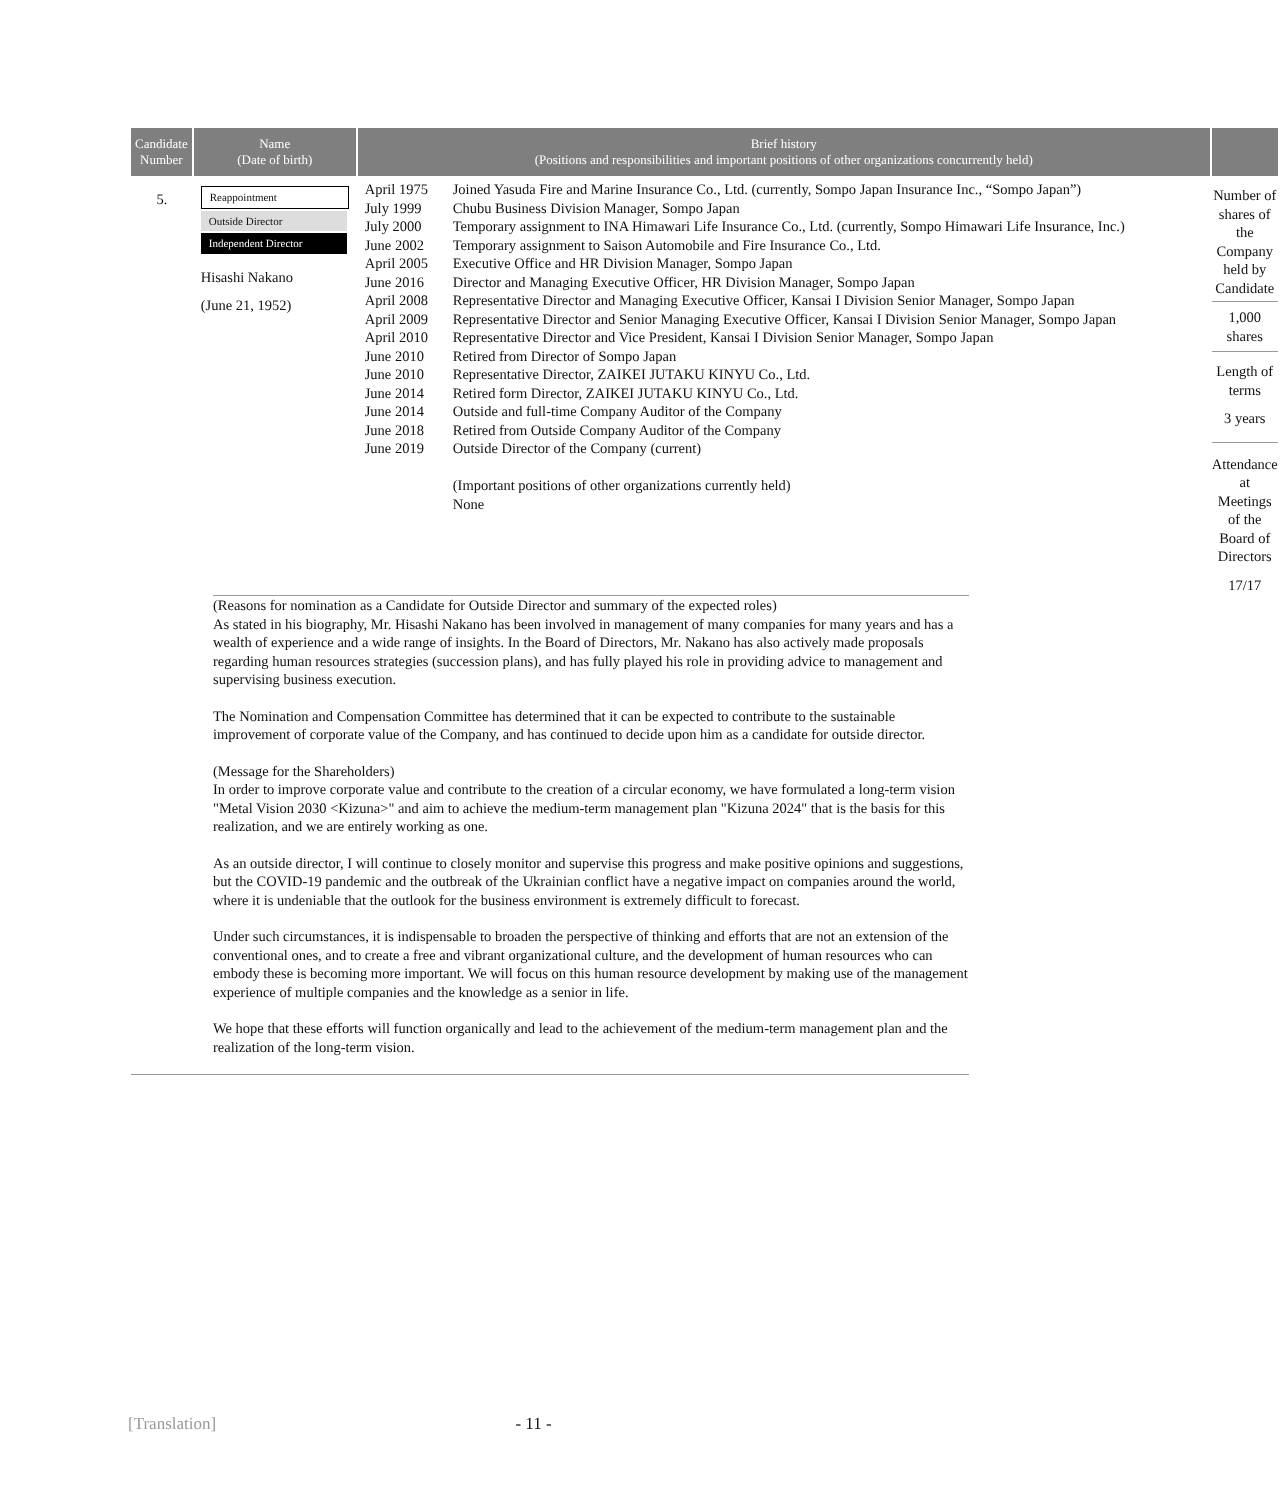| Candidate Number | Name (Date of birth) | Brief history (Positions and responsibilities and important positions of other organizations concurrently held) | |
| --- | --- | --- | --- |
| 5. | Reappointment Outside Director Independent Director Hisashi Nakano (June 21, 1952) | / April 1975 / Joined Yasuda Fire and Marine Insurance Co., Ltd. (currently, Sompo Japan Insurance Inc., “Sompo Japan”) / / July 1999 / Chubu Business Division Manager, Sompo Japan / / July 2000 / Temporary assignment to INA Himawari Life Insurance Co., Ltd. (currently, Sompo Himawari Life Insurance, Inc.) / / June 2002 / Temporary assignment to Saison Automobile and Fire Insurance Co., Ltd. / / April 2005 / Executive Office and HR Division Manager, Sompo Japan / / June 2016 / Director and Managing Executive Officer, HR Division Manager, Sompo Japan / / April 2008 / Representative Director and Managing Executive Officer, Kansai I Division Senior Manager, Sompo Japan / / April 2009 / Representative Director and Senior Managing Executive Officer, Kansai I Division Senior Manager, Sompo Japan / / April 2010 / Representative Director and Vice President, Kansai I Division Senior Manager, Sompo Japan / / June 2010 / Retired from Director of Sompo Japan / / June 2010 / Representative Director, ZAIKEI JUTAKU KINYU Co., Ltd. / / June 2014 / Retired form Director, ZAIKEI JUTAKU KINYU Co., Ltd. / / June 2014 / Outside and full-time Company Auditor of the Company / / June 2018 / Retired from Outside Company Auditor of the Company / / June 2019 / Outside Director of the Company (current) / / / (Important positions of other organizations currently held) None / | Number of shares of the Company held by Candidate 1,000 shares Length of terms 3 years Attendance at Meetings of the Board of Directors 17/17 |
(Reasons for nomination as a Candidate for Outside Director and summary of the expected roles)
As stated in his biography, Mr. Hisashi Nakano has been involved in management of many companies for many years and has a wealth of experience and a wide range of insights. In the Board of Directors, Mr. Nakano has also actively made proposals regarding human resources strategies (succession plans), and has fully played his role in providing advice to management and supervising business execution.
The Nomination and Compensation Committee has determined that it can be expected to contribute to the sustainable improvement of corporate value of the Company, and has continued to decide upon him as a candidate for outside director.
(Message for the Shareholders)
In order to improve corporate value and contribute to the creation of a circular economy, we have formulated a long-term vision "Metal Vision 2030 <Kizuna>" and aim to achieve the medium-term management plan "Kizuna 2024" that is the basis for this realization, and we are entirely working as one.
As an outside director, I will continue to closely monitor and supervise this progress and make positive opinions and suggestions, but the COVID-19 pandemic and the outbreak of the Ukrainian conflict have a negative impact on companies around the world, where it is undeniable that the outlook for the business environment is extremely difficult to forecast.
Under such circumstances, it is indispensable to broaden the perspective of thinking and efforts that are not an extension of the conventional ones, and to create a free and vibrant organizational culture, and the development of human resources who can embody these is becoming more important. We will focus on this human resource development by making use of the management experience of multiple companies and the knowledge as a senior in life.
We hope that these efforts will function organically and lead to the achievement of the medium-term management plan and the realization of the long-term vision.
[Translation] - 11 -